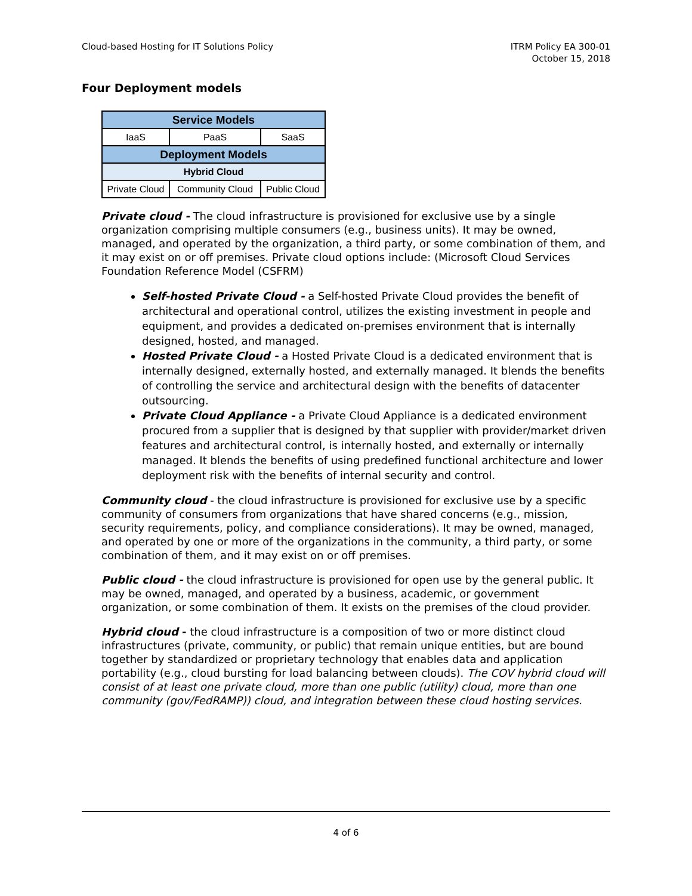Cloud-based Hosting for IT Solutions Policy
ITRM Policy EA 300-01
October 15, 2018
Four Deployment models
| Service Models | | |
| --- | --- | --- |
| IaaS | PaaS | SaaS |
| Deployment Models | | |
| Hybrid Cloud | | |
| Private Cloud | Community Cloud | Public Cloud |
Private cloud - The cloud infrastructure is provisioned for exclusive use by a single organization comprising multiple consumers (e.g., business units). It may be owned, managed, and operated by the organization, a third party, or some combination of them, and it may exist on or off premises. Private cloud options include: (Microsoft Cloud Services Foundation Reference Model (CSFRM)
Self-hosted Private Cloud - a Self-hosted Private Cloud provides the benefit of architectural and operational control, utilizes the existing investment in people and equipment, and provides a dedicated on-premises environment that is internally designed, hosted, and managed.
Hosted Private Cloud - a Hosted Private Cloud is a dedicated environment that is internally designed, externally hosted, and externally managed. It blends the benefits of controlling the service and architectural design with the benefits of datacenter outsourcing.
Private Cloud Appliance - a Private Cloud Appliance is a dedicated environment procured from a supplier that is designed by that supplier with provider/market driven features and architectural control, is internally hosted, and externally or internally managed. It blends the benefits of using predefined functional architecture and lower deployment risk with the benefits of internal security and control.
Community cloud - the cloud infrastructure is provisioned for exclusive use by a specific community of consumers from organizations that have shared concerns (e.g., mission, security requirements, policy, and compliance considerations). It may be owned, managed, and operated by one or more of the organizations in the community, a third party, or some combination of them, and it may exist on or off premises.
Public cloud - the cloud infrastructure is provisioned for open use by the general public. It may be owned, managed, and operated by a business, academic, or government organization, or some combination of them. It exists on the premises of the cloud provider.
Hybrid cloud - the cloud infrastructure is a composition of two or more distinct cloud infrastructures (private, community, or public) that remain unique entities, but are bound together by standardized or proprietary technology that enables data and application portability (e.g., cloud bursting for load balancing between clouds). The COV hybrid cloud will consist of at least one private cloud, more than one public (utility) cloud, more than one community (gov/FedRAMP)) cloud, and integration between these cloud hosting services.
4 of 6